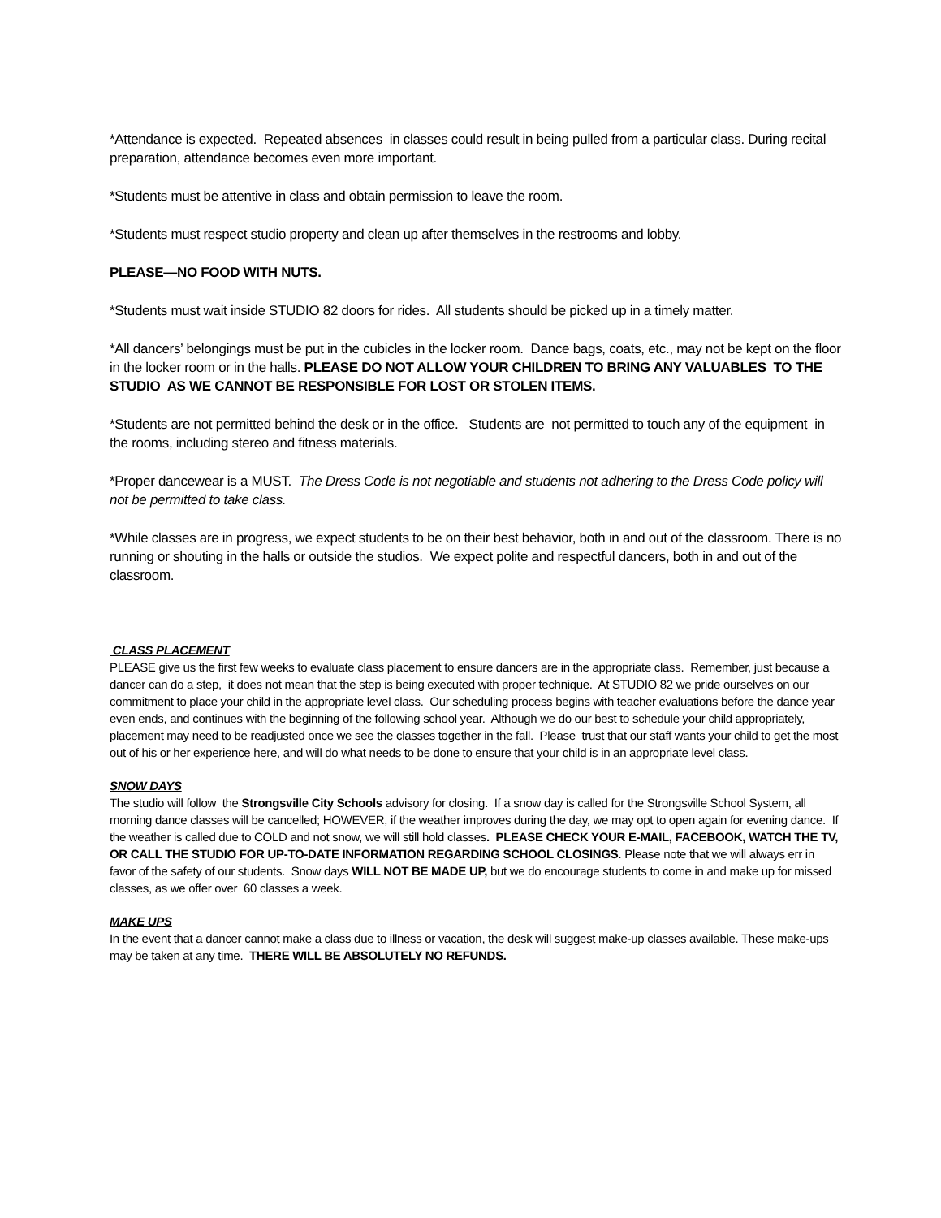*Attendance is expected. Repeated absences in classes could result in being pulled from a particular class. During recital preparation, attendance becomes even more important.
*Students must be attentive in class and obtain permission to leave the room.
*Students must respect studio property and clean up after themselves in the restrooms and lobby.
PLEASE—NO FOOD WITH NUTS.
*Students must wait inside STUDIO 82 doors for rides. All students should be picked up in a timely matter.
*All dancers’ belongings must be put in the cubicles in the locker room. Dance bags, coats, etc., may not be kept on the floor in the locker room or in the halls. PLEASE DO NOT ALLOW YOUR CHILDREN TO BRING ANY VALUABLES TO THE STUDIO AS WE CANNOT BE RESPONSIBLE FOR LOST OR STOLEN ITEMS.
*Students are not permitted behind the desk or in the office. Students are not permitted to touch any of the equipment in the rooms, including stereo and fitness materials.
*Proper dancewear is a MUST. The Dress Code is not negotiable and students not adhering to the Dress Code policy will not be permitted to take class.
*While classes are in progress, we expect students to be on their best behavior, both in and out of the classroom. There is no running or shouting in the halls or outside the studios. We expect polite and respectful dancers, both in and out of the classroom.
CLASS PLACEMENT
PLEASE give us the first few weeks to evaluate class placement to ensure dancers are in the appropriate class. Remember, just because a dancer can do a step, it does not mean that the step is being executed with proper technique. At STUDIO 82 we pride ourselves on our commitment to place your child in the appropriate level class. Our scheduling process begins with teacher evaluations before the dance year even ends, and continues with the beginning of the following school year. Although we do our best to schedule your child appropriately, placement may need to be readjusted once we see the classes together in the fall. Please trust that our staff wants your child to get the most out of his or her experience here, and will do what needs to be done to ensure that your child is in an appropriate level class.
SNOW DAYS
The studio will follow the Strongsville City Schools advisory for closing. If a snow day is called for the Strongsville School System, all morning dance classes will be cancelled; HOWEVER, if the weather improves during the day, we may opt to open again for evening dance. If the weather is called due to COLD and not snow, we will still hold classes. PLEASE CHECK YOUR E-MAIL, FACEBOOK, WATCH THE TV, OR CALL THE STUDIO FOR UP-TO-DATE INFORMATION REGARDING SCHOOL CLOSINGS. Please note that we will always err in favor of the safety of our students. Snow days WILL NOT BE MADE UP, but we do encourage students to come in and make up for missed classes, as we offer over 60 classes a week.
MAKE UPS
In the event that a dancer cannot make a class due to illness or vacation, the desk will suggest make-up classes available. These make-ups may be taken at any time. THERE WILL BE ABSOLUTELY NO REFUNDS.